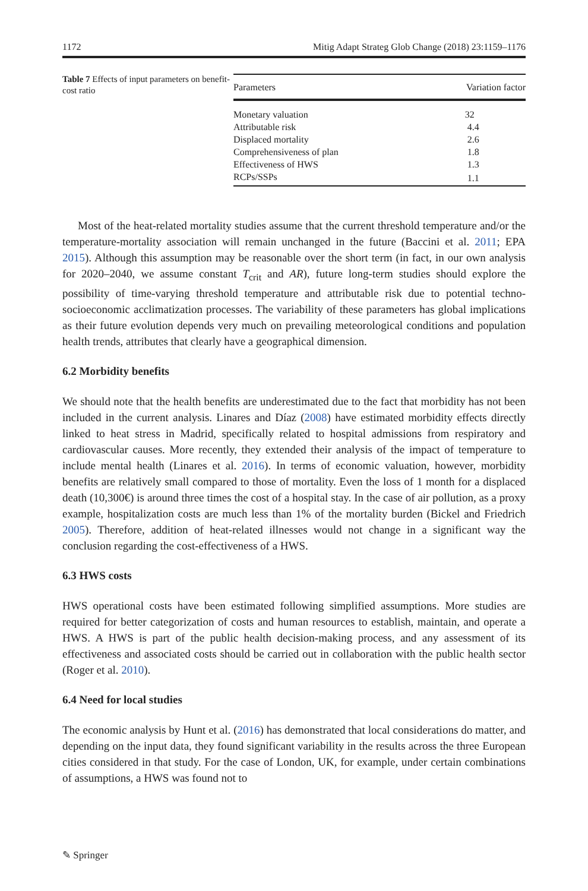1172 Mitig Adapt Strateg Glob Change (2018) 23:1159–1176
Table 7 Effects of input parameters on benefit-cost ratio
| Parameters | Variation factor |
| --- | --- |
| Monetary valuation | 32 |
| Attributable risk | 4.4 |
| Displaced mortality | 2.6 |
| Comprehensiveness of plan | 1.8 |
| Effectiveness of HWS | 1.3 |
| RCPs/SSPs | 1.1 |
Most of the heat-related mortality studies assume that the current threshold temperature and/or the temperature-mortality association will remain unchanged in the future (Baccini et al. 2011; EPA 2015). Although this assumption may be reasonable over the short term (in fact, in our own analysis for 2020–2040, we assume constant T<sub>crit</sub> and AR), future long-term studies should explore the possibility of time-varying threshold temperature and attributable risk due to potential techno-socioeconomic acclimatization processes. The variability of these parameters has global implications as their future evolution depends very much on prevailing meteorological conditions and population health trends, attributes that clearly have a geographical dimension.
6.2 Morbidity benefits
We should note that the health benefits are underestimated due to the fact that morbidity has not been included in the current analysis. Linares and Díaz (2008) have estimated morbidity effects directly linked to heat stress in Madrid, specifically related to hospital admissions from respiratory and cardiovascular causes. More recently, they extended their analysis of the impact of temperature to include mental health (Linares et al. 2016). In terms of economic valuation, however, morbidity benefits are relatively small compared to those of mortality. Even the loss of 1 month for a displaced death (10,300€) is around three times the cost of a hospital stay. In the case of air pollution, as a proxy example, hospitalization costs are much less than 1% of the mortality burden (Bickel and Friedrich 2005). Therefore, addition of heat-related illnesses would not change in a significant way the conclusion regarding the cost-effectiveness of a HWS.
6.3 HWS costs
HWS operational costs have been estimated following simplified assumptions. More studies are required for better categorization of costs and human resources to establish, maintain, and operate a HWS. A HWS is part of the public health decision-making process, and any assessment of its effectiveness and associated costs should be carried out in collaboration with the public health sector (Roger et al. 2010).
6.4 Need for local studies
The economic analysis by Hunt et al. (2016) has demonstrated that local considerations do matter, and depending on the input data, they found significant variability in the results across the three European cities considered in that study. For the case of London, UK, for example, under certain combinations of assumptions, a HWS was found not to
✎ Springer